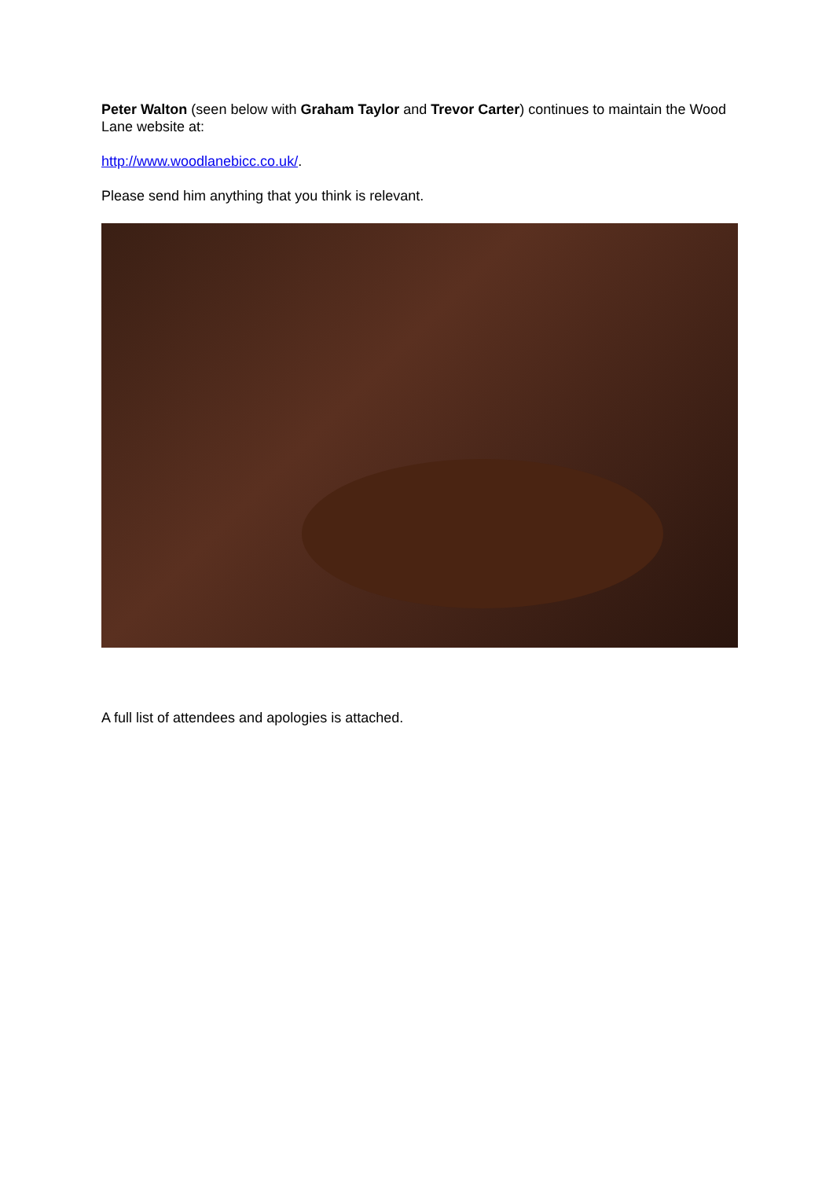Peter Walton (seen below with Graham Taylor and Trevor Carter) continues to maintain the Wood Lane website at:
http://www.woodlanebicc.co.uk/.
Please send him anything that you think is relevant.
A full list of attendees and apologies is attached.